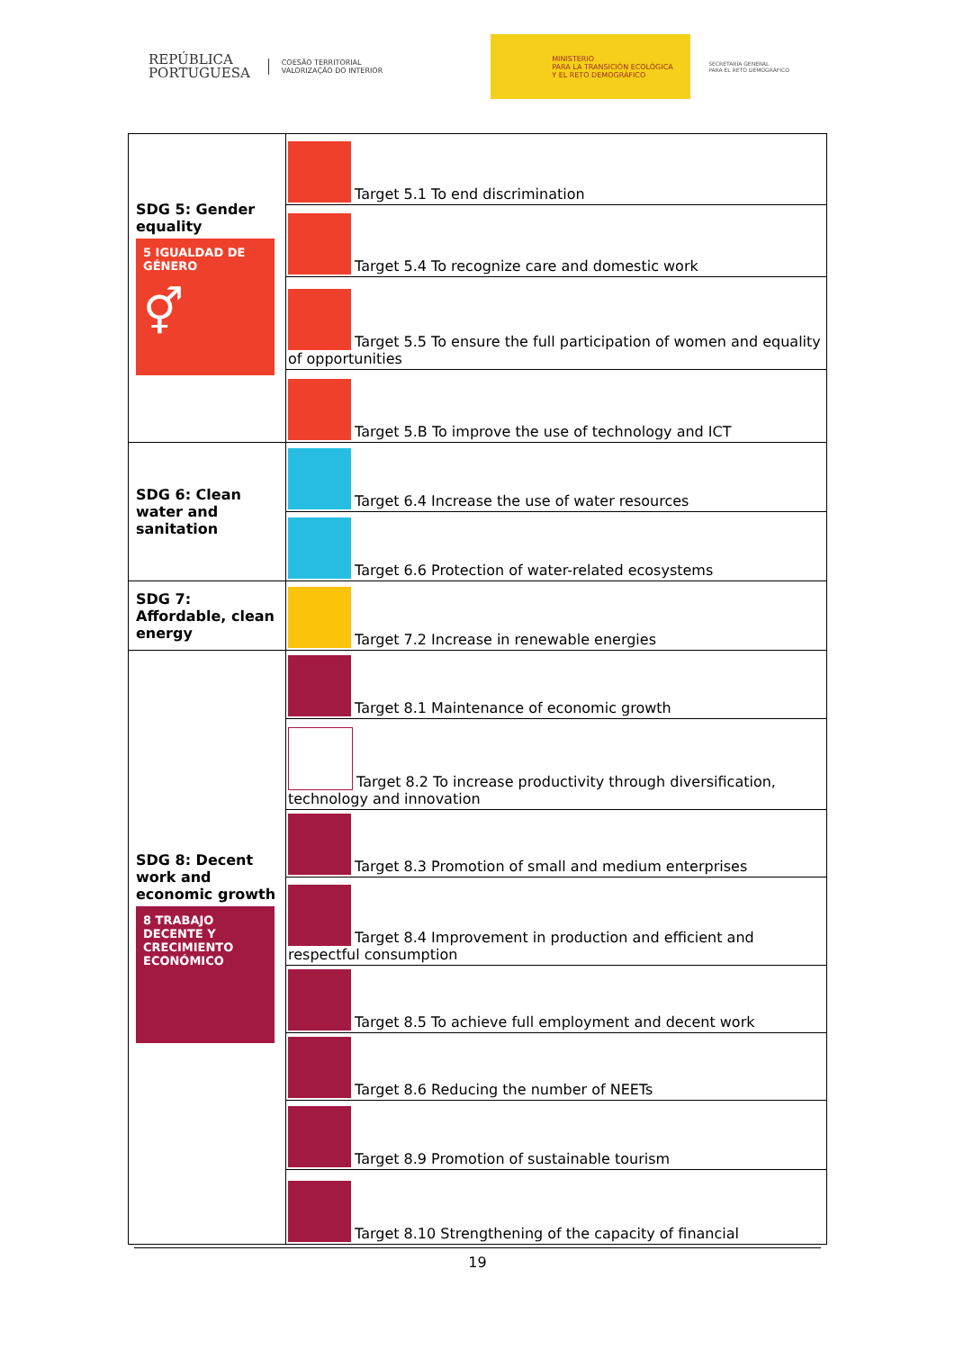REPÚBLICA
PORTUGUESA
COESÃO TERRITORIAL
VALORIZAÇÃO DO INTERIOR
MINISTERIO
PARA LA TRANSICIÓN ECOLÓGICA
Y EL RETO DEMOGRÁFICO
SECRETARÍA GENERAL
PARA EL RETO DEMOGRÁFICO
| SDG 5: Gender equality 5 IGUALDAD DE GÉNERO ⚥ | Target 5.1 To end discrimination |
| | Target 5.4 To recognize care and domestic work |
| | Target 5.5 To ensure the full participation of women and equality of opportunities |
| | Target 5.B To improve the use of technology and ICT |
| SDG 6: Clean water and sanitation | Target 6.4 Increase the use of water resources |
| | Target 6.6 Protection of water-related ecosystems |
| SDG 7: Affordable, clean energy | Target 7.2 Increase in renewable energies |
| SDG 8: Decent work and economic growth 8 TRABAJO DECENTE Y CRECIMIENTO ECONÓMICO | Target 8.1 Maintenance of economic growth |
| | Target 8.2 To increase productivity through diversification, technology and innovation |
| | Target 8.3 Promotion of small and medium enterprises |
| | Target 8.4 Improvement in production and efficient and respectful consumption |
| | Target 8.5 To achieve full employment and decent work |
| | Target 8.6 Reducing the number of NEETs |
| | Target 8.9 Promotion of sustainable tourism |
| | Target 8.10 Strengthening of the capacity of financial |
19